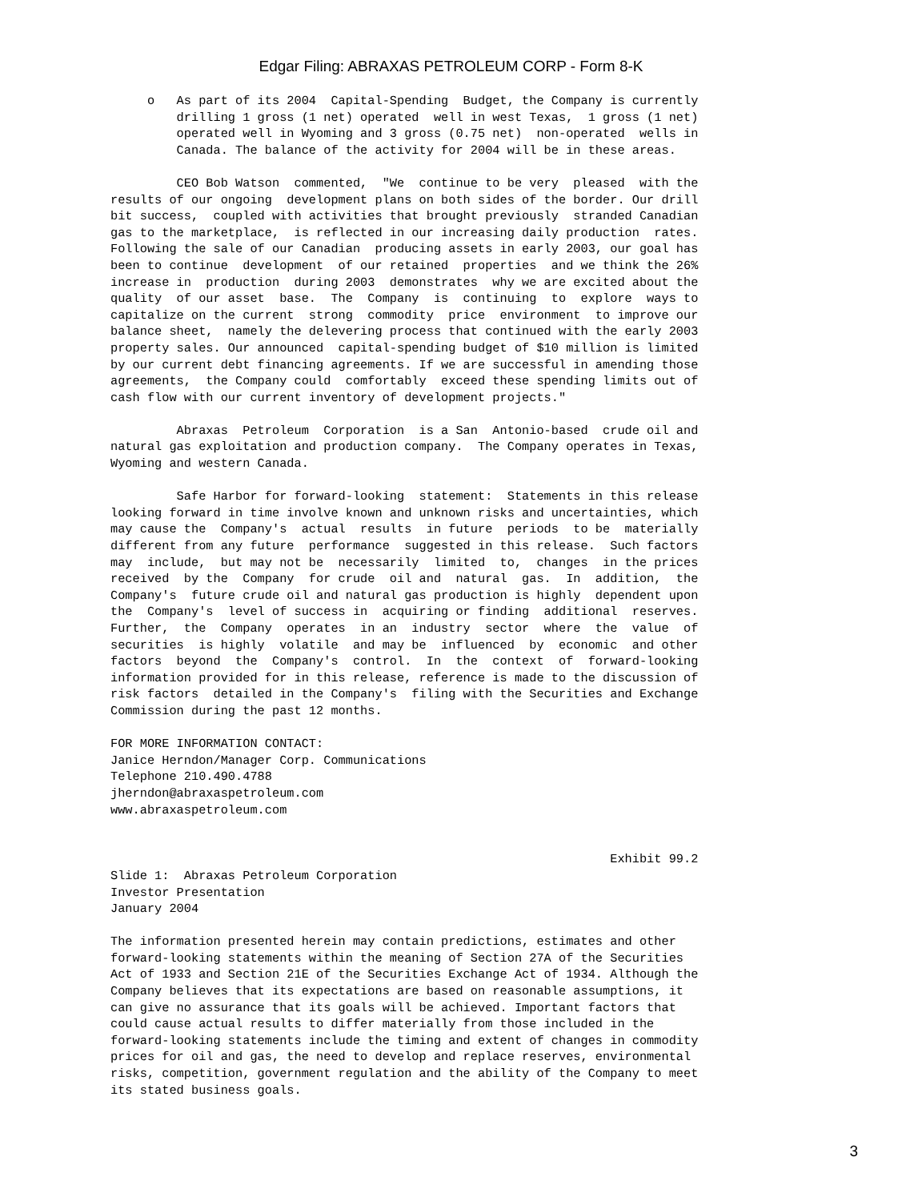Edgar Filing: ABRAXAS PETROLEUM CORP - Form 8-K
     o   As part of its 2004  Capital-Spending  Budget, the Company is currently
         drilling 1 gross (1 net) operated  well in west Texas,  1 gross (1 net)
         operated well in Wyoming and 3 gross (0.75 net)  non-operated  wells in
         Canada. The balance of the activity for 2004 will be in these areas.

         CEO Bob Watson  commented,  "We  continue to be very  pleased  with the
results of our ongoing  development plans on both sides of the border. Our drill
bit success,  coupled with activities that brought previously  stranded Canadian
gas to the marketplace,  is reflected in our increasing daily production  rates.
Following the sale of our Canadian  producing assets in early 2003, our goal has
been to continue  development  of our retained  properties  and we think the 26%
increase in  production  during 2003  demonstrates  why we are excited about the
quality  of our asset  base.  The  Company  is  continuing  to  explore  ways to
capitalize on the current  strong  commodity  price  environment  to improve our
balance sheet,  namely the delevering process that continued with the early 2003
property sales. Our announced  capital-spending budget of $10 million is limited
by our current debt financing agreements. If we are successful in amending those
agreements,  the Company could  comfortably  exceed these spending limits out of
cash flow with our current inventory of development projects."

         Abraxas  Petroleum  Corporation  is a San  Antonio-based  crude oil and
natural gas exploitation and production company.  The Company operates in Texas,
Wyoming and western Canada.

         Safe Harbor for forward-looking  statement:  Statements in this release
looking forward in time involve known and unknown risks and uncertainties, which
may cause the  Company's  actual  results  in future  periods  to be  materially
different from any future  performance  suggested in this release.  Such factors
may  include,  but may not be  necessarily  limited  to,  changes  in the prices
received  by the  Company  for crude  oil and  natural  gas.  In  addition,  the
Company's  future crude oil and natural gas production is highly  dependent upon
the  Company's  level of success in  acquiring or finding  additional  reserves.
Further,  the  Company  operates  in an  industry  sector  where  the  value  of
securities  is highly  volatile  and may be  influenced  by  economic  and other
factors  beyond  the  Company's  control.  In  the  context  of  forward-looking
information provided for in this release, reference is made to the discussion of
risk factors  detailed in the Company's  filing with the Securities and Exchange
Commission during the past 12 months.

FOR MORE INFORMATION CONTACT:
Janice Herndon/Manager Corp. Communications
Telephone 210.490.4788
jherndon@abraxaspetroleum.com
www.abraxaspetroleum.com


                                                                    Exhibit 99.2
Slide 1:  Abraxas Petroleum Corporation
Investor Presentation
January 2004

The information presented herein may contain predictions, estimates and other
forward-looking statements within the meaning of Section 27A of the Securities
Act of 1933 and Section 21E of the Securities Exchange Act of 1934. Although the
Company believes that its expectations are based on reasonable assumptions, it
can give no assurance that its goals will be achieved. Important factors that
could cause actual results to differ materially from those included in the
forward-looking statements include the timing and extent of changes in commodity
prices for oil and gas, the need to develop and replace reserves, environmental
risks, competition, government regulation and the ability of the Company to meet
its stated business goals.
3